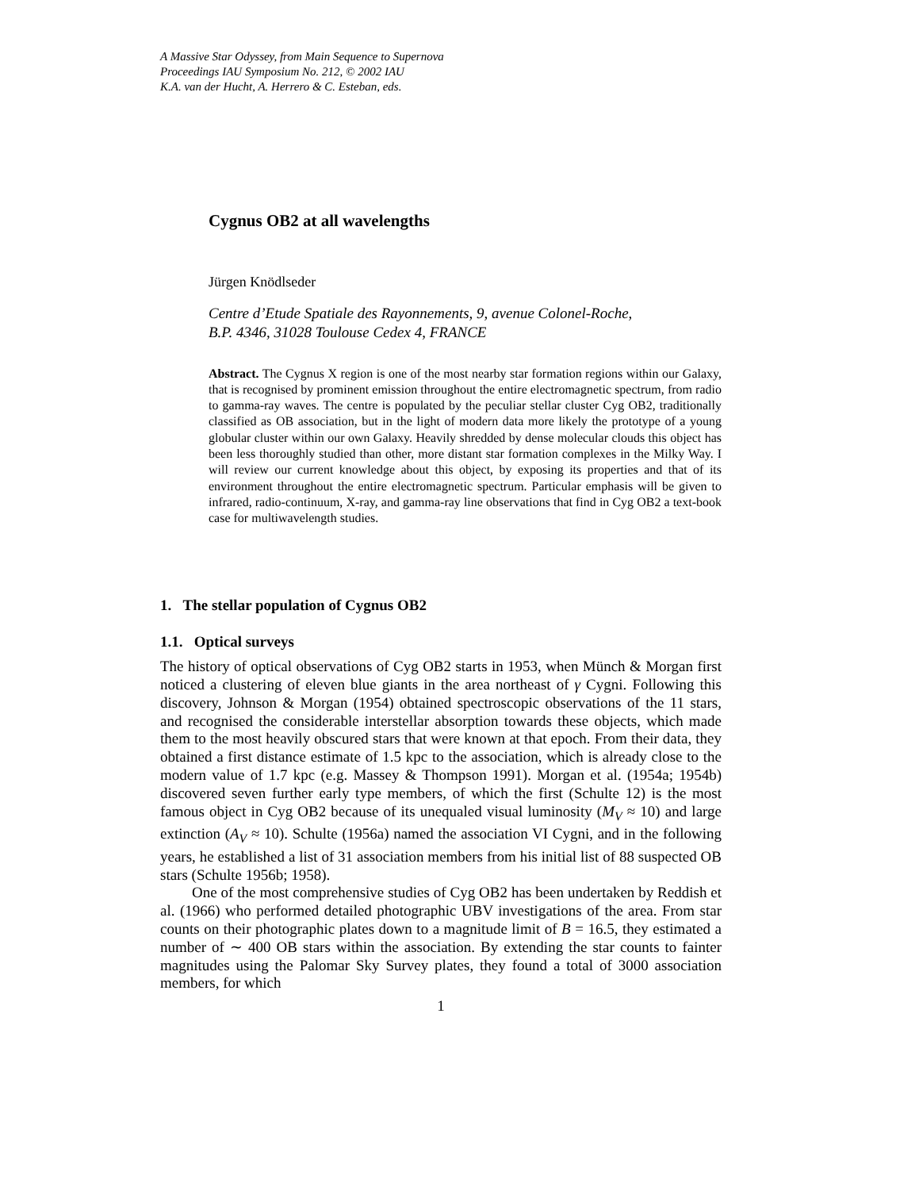A Massive Star Odyssey, from Main Sequence to Supernova
Proceedings IAU Symposium No. 212, © 2002 IAU
K.A. van der Hucht, A. Herrero & C. Esteban, eds.
Cygnus OB2 at all wavelengths
Jürgen Knödlseder
Centre d’Etude Spatiale des Rayonnements, 9, avenue Colonel-Roche,
B.P. 4346, 31028 Toulouse Cedex 4, FRANCE
Abstract. The Cygnus X region is one of the most nearby star formation regions within our Galaxy, that is recognised by prominent emission throughout the entire electromagnetic spectrum, from radio to gamma-ray waves. The centre is populated by the peculiar stellar cluster Cyg OB2, traditionally classified as OB association, but in the light of modern data more likely the prototype of a young globular cluster within our own Galaxy. Heavily shredded by dense molecular clouds this object has been less thoroughly studied than other, more distant star formation complexes in the Milky Way. I will review our current knowledge about this object, by exposing its properties and that of its environment throughout the entire electromagnetic spectrum. Particular emphasis will be given to infrared, radio-continuum, X-ray, and gamma-ray line observations that find in Cyg OB2 a text-book case for multiwavelength studies.
1. The stellar population of Cygnus OB2
1.1. Optical surveys
The history of optical observations of Cyg OB2 starts in 1953, when Münch & Morgan first noticed a clustering of eleven blue giants in the area northeast of γ Cygni. Following this discovery, Johnson & Morgan (1954) obtained spectroscopic observations of the 11 stars, and recognised the considerable interstellar absorption towards these objects, which made them to the most heavily obscured stars that were known at that epoch. From their data, they obtained a first distance estimate of 1.5 kpc to the association, which is already close to the modern value of 1.7 kpc (e.g. Massey & Thompson 1991). Morgan et al. (1954a; 1954b) discovered seven further early type members, of which the first (Schulte 12) is the most famous object in Cyg OB2 because of its unequaled visual luminosity (M<sub>V</sub> ≈ 10) and large extinction (A<sub>V</sub> ≈ 10). Schulte (1956a) named the association VI Cygni, and in the following years, he established a list of 31 association members from his initial list of 88 suspected OB stars (Schulte 1956b; 1958).
One of the most comprehensive studies of Cyg OB2 has been undertaken by Reddish et al. (1966) who performed detailed photographic UBV investigations of the area. From star counts on their photographic plates down to a magnitude limit of B = 16.5, they estimated a number of ∼ 400 OB stars within the association. By extending the star counts to fainter magnitudes using the Palomar Sky Survey plates, they found a total of 3000 association members, for which
1